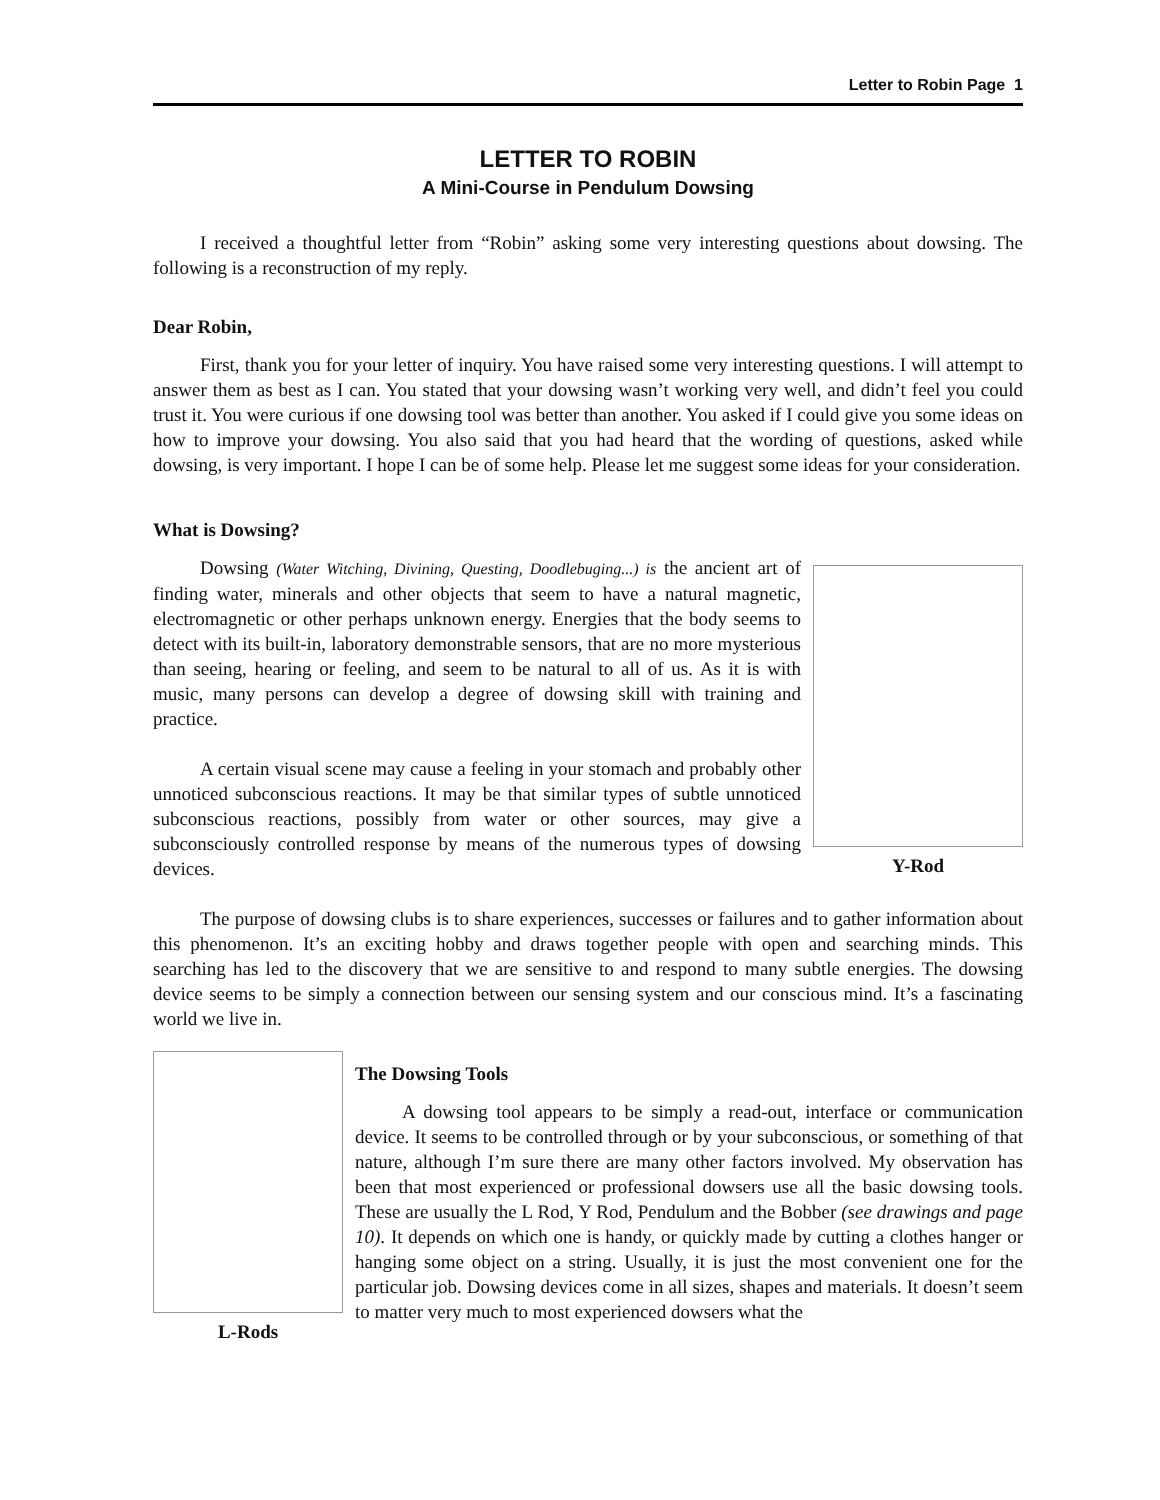Letter to Robin Page 1
LETTER TO ROBIN
A Mini-Course in Pendulum Dowsing
I received a thoughtful letter from “Robin” asking some very interesting questions about dowsing. The following is a reconstruction of my reply.
Dear Robin,
First, thank you for your letter of inquiry. You have raised some very interesting questions. I will attempt to answer them as best as I can. You stated that your dowsing wasn’t working very well, and didn’t feel you could trust it. You were curious if one dowsing tool was better than another. You asked if I could give you some ideas on how to improve your dowsing. You also said that you had heard that the wording of questions, asked while dowsing, is very important. I hope I can be of some help. Please let me suggest some ideas for your consideration.
What is Dowsing?
Dowsing (Water Witching, Divining, Questing, Doodlebuging...) is the ancient art of finding water, minerals and other objects that seem to have a natural magnetic, electromagnetic or other perhaps unknown energy. Energies that the body seems to detect with its built-in, laboratory demonstrable sensors, that are no more mysterious than seeing, hearing or feeling, and seem to be natural to all of us. As it is with music, many persons can develop a degree of dowsing skill with training and practice.
A certain visual scene may cause a feeling in your stomach and probably other unnoticed subconscious reactions. It may be that similar types of subtle unnoticed subconscious reactions, possibly from water or other sources, may give a subconsciously controlled response by means of the numerous types of dowsing devices.
Y-Rod
The purpose of dowsing clubs is to share experiences, successes or failures and to gather information about this phenomenon. It’s an exciting hobby and draws together people with open and searching minds. This searching has led to the discovery that we are sensitive to and respond to many subtle energies. The dowsing device seems to be simply a connection between our sensing system and our conscious mind. It’s a fascinating world we live in.
L-Rods
The Dowsing Tools
A dowsing tool appears to be simply a read-out, interface or communication device. It seems to be controlled through or by your subconscious, or something of that nature, although I’m sure there are many other factors involved. My observation has been that most experienced or professional dowsers use all the basic dowsing tools. These are usually the L Rod, Y Rod, Pendulum and the Bobber (see drawings and page 10). It depends on which one is handy, or quickly made by cutting a clothes hanger or hanging some object on a string. Usually, it is just the most convenient one for the particular job. Dowsing devices come in all sizes, shapes and materials. It doesn’t seem to matter very much to most experienced dowsers what the